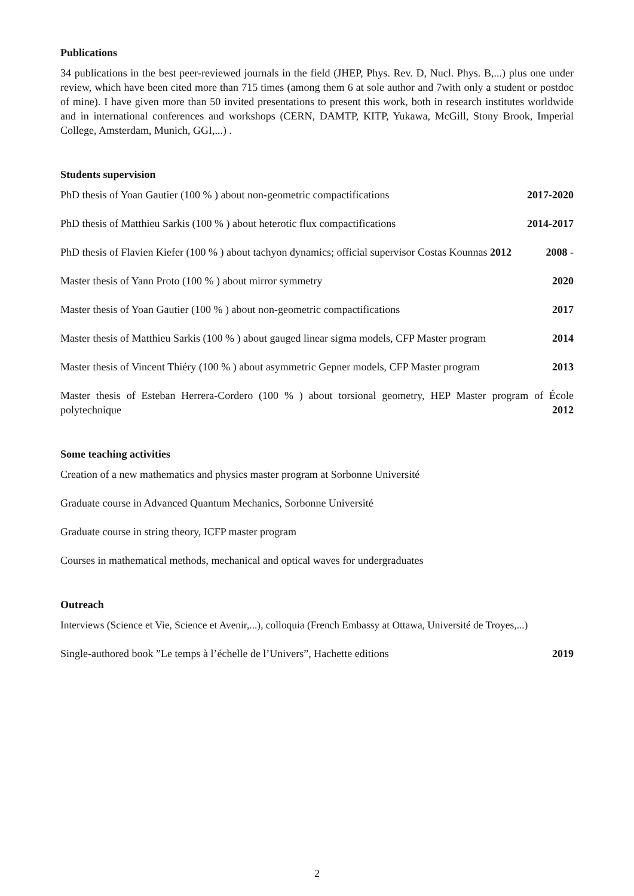Publications
34 publications in the best peer-reviewed journals in the field (JHEP, Phys. Rev. D, Nucl. Phys. B,...) plus one under review, which have been cited more than 715 times (among them 6 at sole author and 7with only a student or postdoc of mine). I have given more than 50 invited presentations to present this work, both in research institutes worldwide and in international conferences and workshops (CERN, DAMTP, KITP, Yukawa, McGill, Stony Brook, Imperial College, Amsterdam, Munich, GGI,...) .
Students supervision
PhD thesis of Yoan Gautier (100 % ) about non-geometric compactifications 2017-2020
PhD thesis of Matthieu Sarkis (100 % ) about heterotic flux compactifications 2014-2017
PhD thesis of Flavien Kiefer (100 % ) about tachyon dynamics; official supervisor Costas Kounnas 2012 2008 -
Master thesis of Yann Proto (100 % ) about mirror symmetry 2020
Master thesis of Yoan Gautier (100 % ) about non-geometric compactifications 2017
Master thesis of Matthieu Sarkis (100 % ) about gauged linear sigma models, CFP Master program 2014
Master thesis of Vincent Thiéry (100 % ) about asymmetric Gepner models, CFP Master program 2013
Master thesis of Esteban Herrera-Cordero (100 % ) about torsional geometry, HEP Master program of École polytechnique 2012
Some teaching activities
Creation of a new mathematics and physics master program at Sorbonne Université
Graduate course in Advanced Quantum Mechanics, Sorbonne Université
Graduate course in string theory, ICFP master program
Courses in mathematical methods, mechanical and optical waves for undergraduates
Outreach
Interviews (Science et Vie, Science et Avenir,...), colloquia (French Embassy at Ottawa, Université de Troyes,...)
Single-authored book ”Le temps à l’échelle de l’Univers”, Hachette editions 2019
2